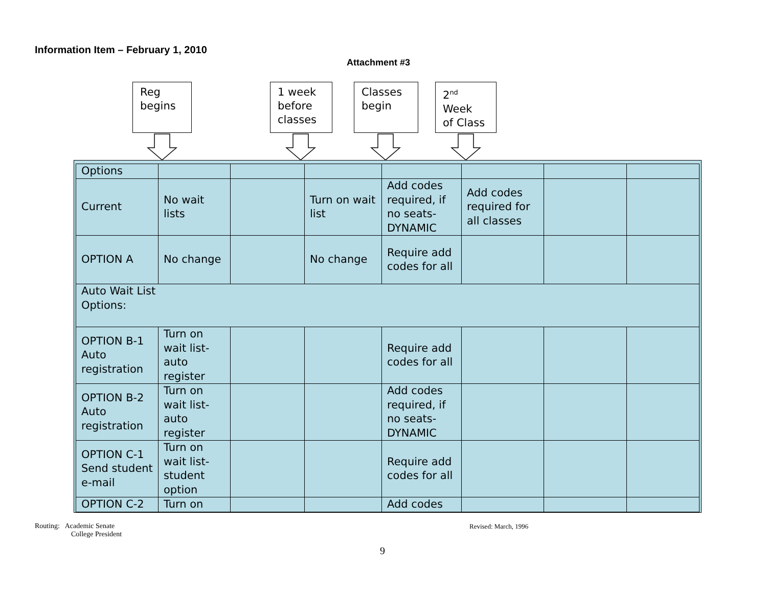Information Item – February 1, 2010
Attachment #3
Reg
begins
1 week
before
classes
Classes
begin
2<sup>nd</sup>
Week
of Class
| Options | | | | | | | |
| Current | No wait lists | | Turn on wait list | Add codes required, if no seats-DYNAMIC | Add codes required for all classes | | |
| OPTION A | No change | | No change | Require add codes for all | | | |
| Auto Wait List Options: | | | | | | | |
| OPTION B-1 Auto registration | Turn on wait list-auto register | | | Require add codes for all | | | |
| OPTION B-2 Auto registration | Turn on wait list-auto register | | | Add codes required, if no seats-DYNAMIC | | | |
| OPTION C-1 Send student e-mail | Turn on wait list-student option | | | Require add codes for all | | | |
| OPTION C-2 | Turn on | | | Add codes | | | |
Routing: Academic Senate
College President
Revised: March, 1996
9